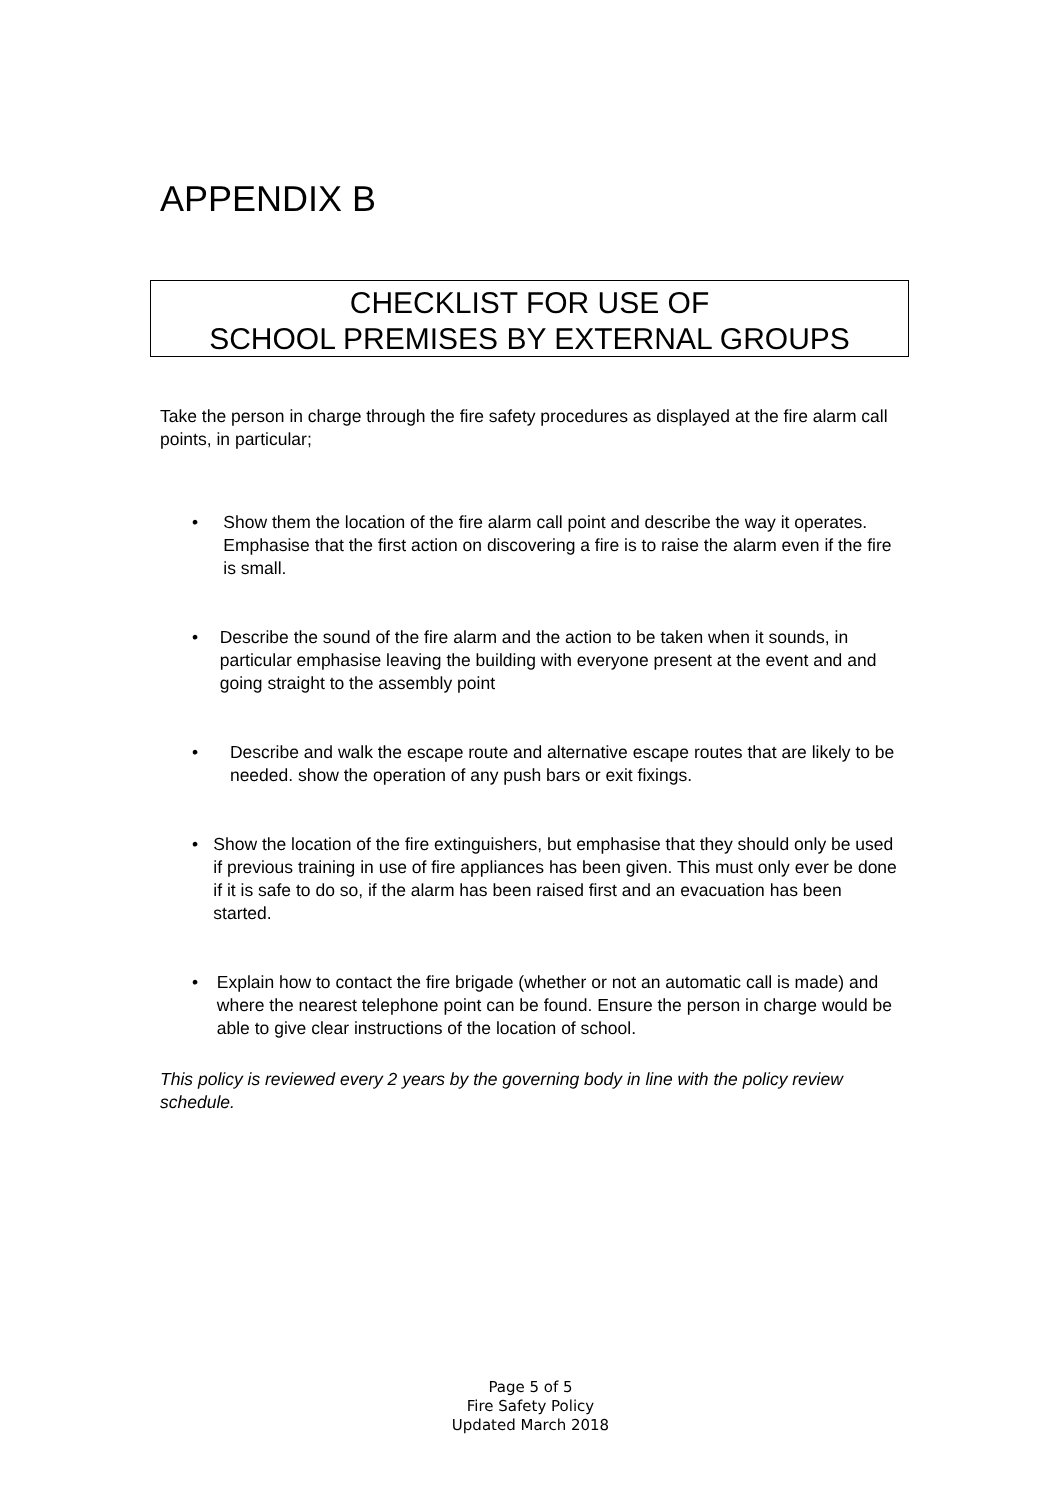APPENDIX B
CHECKLIST FOR USE OF
SCHOOL PREMISES BY EXTERNAL GROUPS
Take the person in charge through the fire safety procedures as displayed at the fire alarm call points, in particular;
• Show them the location of the fire alarm call point and describe the way it operates. Emphasise that the first action on discovering a fire is to raise the alarm even if the fire is small.
• Describe the sound of the fire alarm and the action to be taken when it sounds, in particular emphasise leaving the building with everyone present at the event and and going straight to the assembly point
• Describe and walk the escape route and alternative escape routes that are likely to be needed. show the operation of any push bars or exit fixings.
• Show the location of the fire extinguishers, but emphasise that they should only be used if previous training in use of fire appliances has been given. This must only ever be done if it is safe to do so, if the alarm has been raised first and an evacuation has been started.
• Explain how to contact the fire brigade (whether or not an automatic call is made) and where the nearest telephone point can be found. Ensure the person in charge would be able to give clear instructions of the location of school.
This policy is reviewed every 2 years by the governing body in line with the policy review schedule.
Page 5 of 5
Fire Safety Policy
Updated March 2018